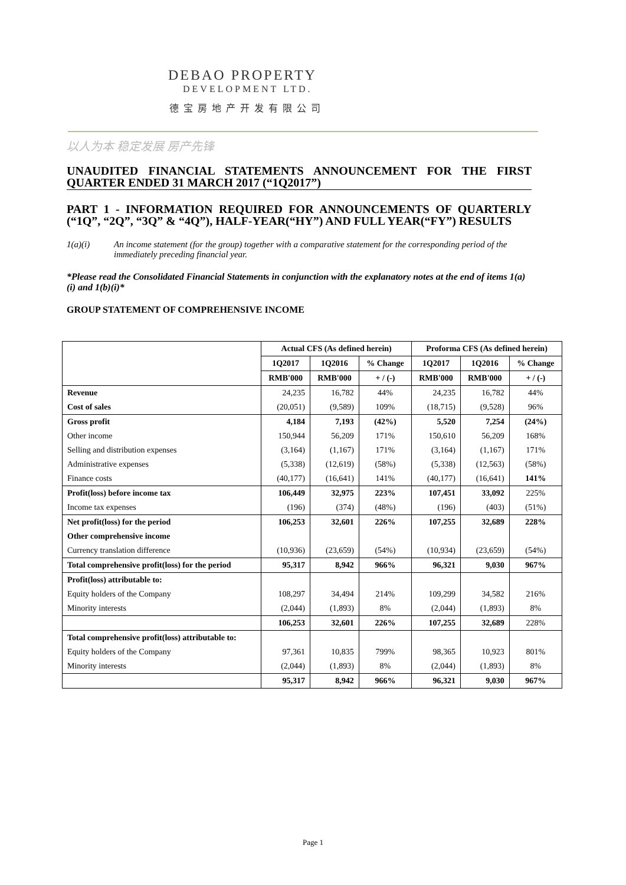DEBAO PROPERTY
DEVELOPMENT LTD.
德宝房地产开发有限公司
以人为本 稳定发展 房产先锋
UNAUDITED FINANCIAL STATEMENTS ANNOUNCEMENT FOR THE FIRST QUARTER ENDED 31 MARCH 2017 (“1Q2017”)
PART 1 - INFORMATION REQUIRED FOR ANNOUNCEMENTS OF QUARTERLY (“1Q”, “2Q”, “3Q” & “4Q”), HALF-YEAR(“HY”) AND FULL YEAR(“FY”) RESULTS
1(a)(i) An income statement (for the group) together with a comparative statement for the corresponding period of the immediately preceding financial year.
*Please read the Consolidated Financial Statements in conjunction with the explanatory notes at the end of items 1(a)(i) and 1(b)(i)*
GROUP STATEMENT OF COMPREHENSIVE INCOME
| | Actual CFS (As defined herein) | | | Proforma CFS (As defined herein) | | |
| --- | --- | --- | --- | --- | --- | --- |
| | 1Q2017 | 1Q2016 | % Change | 1Q2017 | 1Q2016 | % Change |
| | RMB'000 | RMB'000 | + / (-) | RMB'000 | RMB'000 | + / (-) |
| Revenue | 24,235 | 16,782 | 44% | 24,235 | 16,782 | 44% |
| Cost of sales | (20,051) | (9,589) | 109% | (18,715) | (9,528) | 96% |
| Gross profit | 4,184 | 7,193 | (42%) | 5,520 | 7,254 | (24%) |
| Other income | 150,944 | 56,209 | 171% | 150,610 | 56,209 | 168% |
| Selling and distribution expenses | (3,164) | (1,167) | 171% | (3,164) | (1,167) | 171% |
| Administrative expenses | (5,338) | (12,619) | (58%) | (5,338) | (12,563) | (58%) |
| Finance costs | (40,177) | (16,641) | 141% | (40,177) | (16,641) | 141% |
| Profit(loss) before income tax | 106,449 | 32,975 | 223% | 107,451 | 33,092 | 225% |
| Income tax expenses | (196) | (374) | (48%) | (196) | (403) | (51%) |
| Net profit(loss) for the period | 106,253 | 32,601 | 226% | 107,255 | 32,689 | 228% |
| Other comprehensive income | | | | | | |
| Currency translation difference | (10,936) | (23,659) | (54%) | (10,934) | (23,659) | (54%) |
| Total comprehensive profit(loss) for the period | 95,317 | 8,942 | 966% | 96,321 | 9,030 | 967% |
| Profit(loss) attributable to: | | | | | | |
| Equity holders of the Company | 108,297 | 34,494 | 214% | 109,299 | 34,582 | 216% |
| Minority interests | (2,044) | (1,893) | 8% | (2,044) | (1,893) | 8% |
| | 106,253 | 32,601 | 226% | 107,255 | 32,689 | 228% |
| Total comprehensive profit(loss) attributable to: | | | | | | |
| Equity holders of the Company | 97,361 | 10,835 | 799% | 98,365 | 10,923 | 801% |
| Minority interests | (2,044) | (1,893) | 8% | (2,044) | (1,893) | 8% |
| | 95,317 | 8,942 | 966% | 96,321 | 9,030 | 967% |
Page 1